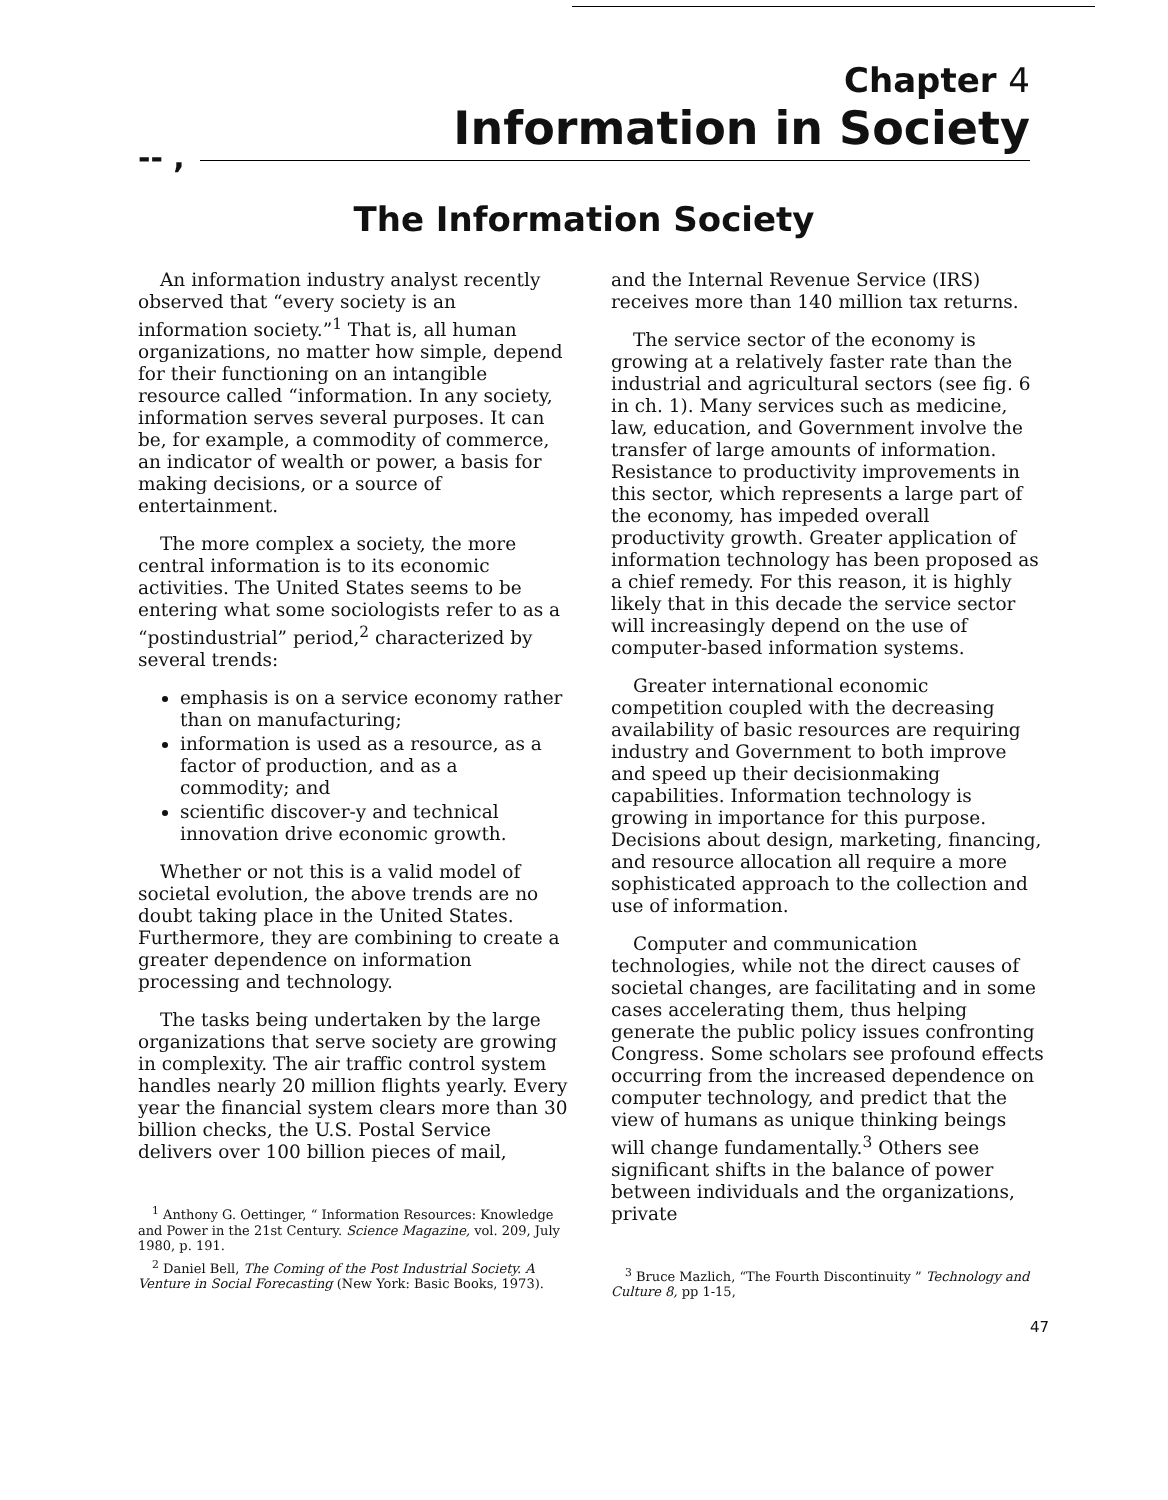Chapter 4
Information in Society
-- ,
The Information Society
An information industry analyst recently observed that “every society is an information society.”<sup>1</sup> That is, all human organizations, no matter how simple, depend for their functioning on an intangible resource called “information. In any society, information serves several purposes. It can be, for example, a commodity of commerce, an indicator of wealth or power, a basis for making decisions, or a source of entertainment.
The more complex a society, the more central information is to its economic activities. The United States seems to be entering what some sociologists refer to as a “postindustrial” period,<sup>2</sup> characterized by several trends:
emphasis is on a service economy rather than on manufacturing;
information is used as a resource, as a factor of production, and as a commodity; and
scientific discover-y and technical innovation drive economic growth.
Whether or not this is a valid model of societal evolution, the above trends are no doubt taking place in the United States. Furthermore, they are combining to create a greater dependence on information processing and technology.
The tasks being undertaken by the large organizations that serve society are growing in complexity. The air traffic control system handles nearly 20 million flights yearly. Every year the financial system clears more than 30 billion checks, the U.S. Postal Service delivers over 100 billion pieces of mail,
<sup>1</sup> Anthony G. Oettinger, “ Information Resources: Knowledge and Power in the 21st Century. Science Magazine, vol. 209, July 1980, p. 191.
<sup>2</sup> Daniel Bell, The Coming of the Post Industrial Society. A Venture in Social Forecasting (New York: Basic Books, 1973).
and the Internal Revenue Service (IRS) receives more than 140 million tax returns.
The service sector of the economy is growing at a relatively faster rate than the industrial and agricultural sectors (see fig. 6 in ch. 1). Many services such as medicine, law, education, and Government involve the transfer of large amounts of information. Resistance to productivity improvements in this sector, which represents a large part of the economy, has impeded overall productivity growth. Greater application of information technology has been proposed as a chief remedy. For this reason, it is highly likely that in this decade the service sector will increasingly depend on the use of computer-based information systems.
Greater international economic competition coupled with the decreasing availability of basic resources are requiring industry and Government to both improve and speed up their decisionmaking capabilities. Information technology is growing in importance for this purpose. Decisions about design, marketing, financing, and resource allocation all require a more sophisticated approach to the collection and use of information.
Computer and communication technologies, while not the direct causes of societal changes, are facilitating and in some cases accelerating them, thus helping generate the public policy issues confronting Congress. Some scholars see profound effects occurring from the increased dependence on computer technology, and predict that the view of humans as unique thinking beings will change fundamentally.<sup>3</sup> Others see significant shifts in the balance of power between individuals and the organizations, private
<sup>3</sup> Bruce Mazlich, “The Fourth Discontinuity ” Technology and Culture 8, pp 1-15,
47